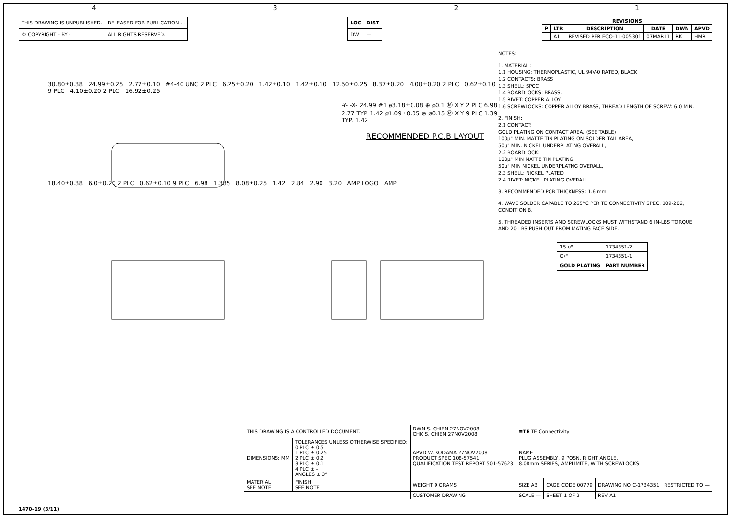4321
| THIS DRAWING IS UNPUBLISHED. | RELEASED FOR PUBLICATION . . |
| © COPYRIGHT - BY - | ALL RIGHTS RESERVED. |
| LOC | DIST |
| --- | --- |
| DW | — |
| REVISIONS | | | | | |
| --- | --- | --- | --- | --- | --- |
| P | LTR | DESCRIPTION | DATE | DWN | APVD |
| | A1 | REVISED PER ECO-11-005301 | 07MAR11 | RK | HMR |
30.80±0.38 24.99±0.25 2.77±0.10 #4-40 UNC 2 PLC 6.25±0.20 1.42±0.10 1.42±0.10 12.50±0.25 8.37±0.20 4.00±0.20 2 PLC 0.62±0.10 9 PLC 4.10±0.20 2 PLC 16.92±0.25
-Y- -X- 24.99 #1 ø3.18±0.08 ⊕ ø0.1 Ⓜ X Y 2 PLC 6.98 2.77 TYP. 1.42 ø1.09±0.05 ⊕ ø0.15 Ⓜ X Y 9 PLC 1.39 TYP. 1.42
RECOMMENDED P.C.B LAYOUT
18.40±0.38 6.0±0.20 2 PLC 0.62±0.10 9 PLC 6.98 1.385 8.08±0.25 1.42 2.84 2.90 3.20 AMP LOGO AMP
NOTES:
1. MATERIAL :
1.1 HOUSING: THERMOPLASTIC, UL 94V-0 RATED, BLACK
1.2 CONTACTS: BRASS
1.3 SHELL: SPCC
1.4 BOARDLOCKS: BRASS.
1.5 RIVET: COPPER ALLOY
1.6 SCREWLOCKS: COPPER ALLOY BRASS, THREAD LENGTH OF SCREW: 6.0 MIN.
2. FINISH:
2.1 CONTACT:
GOLD PLATING ON CONTACT AREA. (SEE TABLE)
100μ" MIN. MATTE TIN PLATING ON SOLDER TAIL AREA,
50μ" MIN. NICKEL UNDERPLATING OVERALL,
2.2 BOARDLOCK:
100μ" MIN MATTE TIN PLATING
50μ" MIN NICKEL UNDERPLATNG OVERALL,
2.3 SHELL: NICKEL PLATED
2.4 RIVET: NICKEL PLATING OVERALL
3. RECOMMENDED PCB THICKNESS: 1.6 mm
4. WAVE SOLDER CAPABLE TO 265°C PER TE CONNECTIVITY SPEC. 109-202, CONDITION B.
5. THREADED INSERTS AND SCREWLOCKS MUST WITHSTAND 6 IN-LBS TORQUE AND 20 LBS PUSH OUT FROM MATING FACE SIDE.
| 15 u" | 1734351-2 |
| G/F | 1734351-1 |
| GOLD PLATING | PART NUMBER |
| THIS DRAWING IS A CONTROLLED DOCUMENT. | | DWN S. CHIEN 27NOV2008 CHK S. CHIEN 27NOV2008 | ≡TE TE Connectivity | | |
| DIMENSIONS: MM | TOLERANCES UNLESS OTHERWISE SPECIFIED: 0 PLC ± 0.5 1 PLC ± 0.25 2 PLC ± 0.2 3 PLC ± 0.1 4 PLC ± - ANGLES ± 3° | APVD W. KODAMA 27NOV2008 PRODUCT SPEC 108-57541 QUALIFICATION TEST REPORT 501-57623 | NAME PLUG ASSEMBLY, 9 POSN, RIGHT ANGLE, 8.08mm SERIES, AMPLIMITE, WITH SCREWLOCKS | | |
| MATERIAL SEE NOTE | FINISH SEE NOTE | WEIGHT 9 GRAMS | SIZE A3 | CAGE CODE 00779 | DRAWING NO C-1734351 RESTRICTED TO — |
| | | CUSTOMER DRAWING | SCALE — | SHEET 1 OF 2 | REV A1 |
1470-19 (3/11)